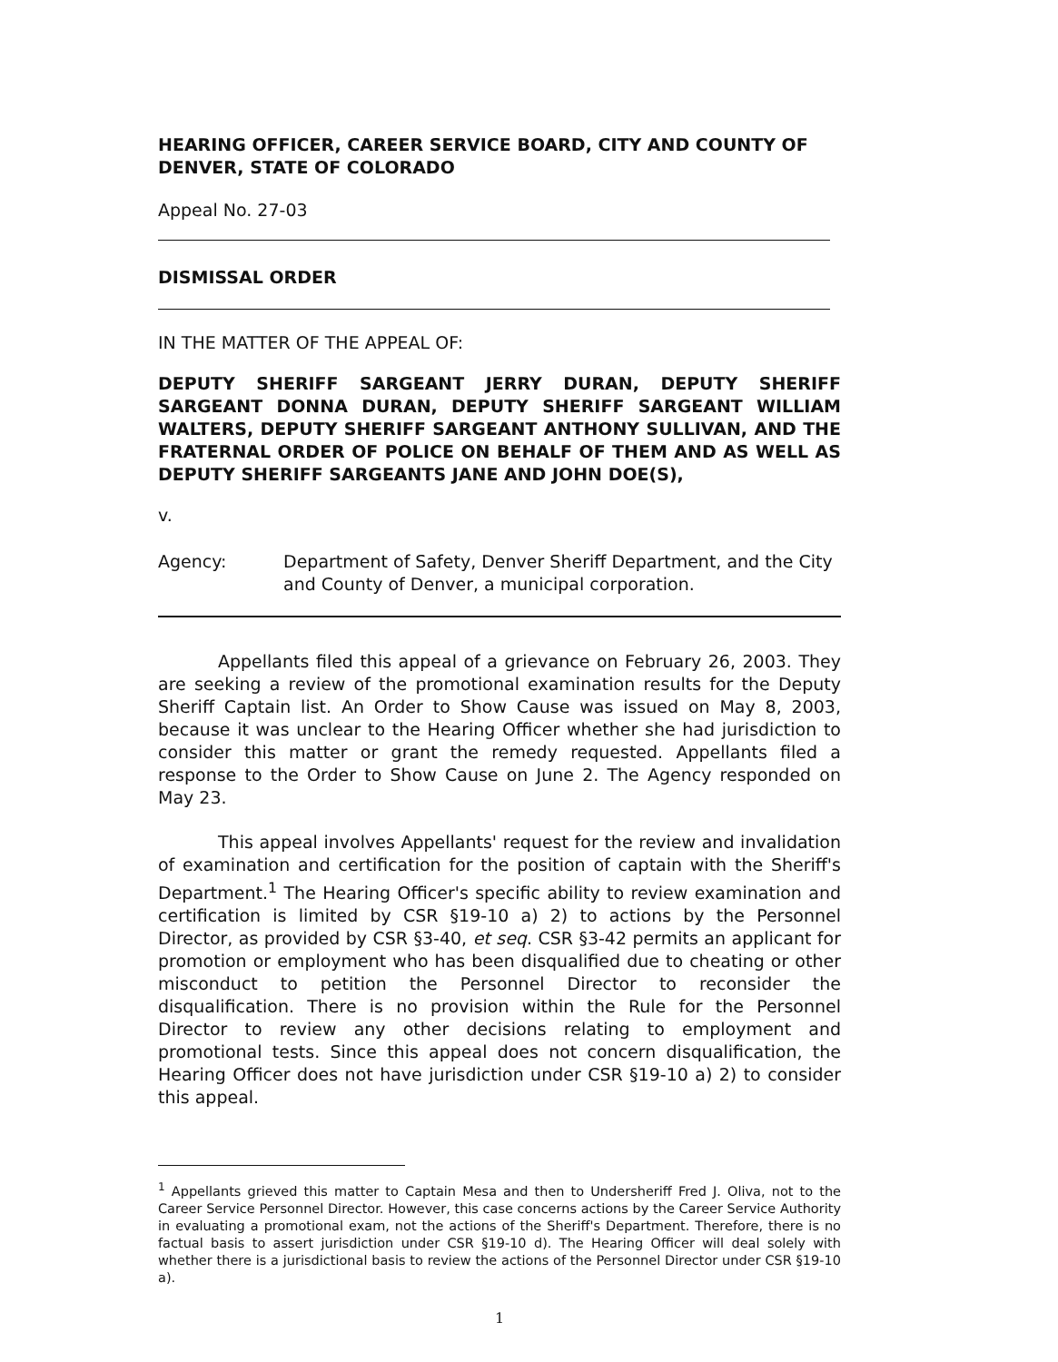HEARING OFFICER, CAREER SERVICE BOARD, CITY AND COUNTY OF DENVER, STATE OF COLORADO
Appeal No. 27-03
DISMISSAL ORDER
IN THE MATTER OF THE APPEAL OF:
DEPUTY SHERIFF SARGEANT JERRY DURAN, DEPUTY SHERIFF SARGEANT DONNA DURAN, DEPUTY SHERIFF SARGEANT WILLIAM WALTERS, DEPUTY SHERIFF SARGEANT ANTHONY SULLIVAN, AND THE FRATERNAL ORDER OF POLICE ON BEHALF OF THEM AND AS WELL AS DEPUTY SHERIFF SARGEANTS JANE AND JOHN DOE(S),
v.
Agency: Department of Safety, Denver Sheriff Department, and the City and County of Denver, a municipal corporation.
Appellants filed this appeal of a grievance on February 26, 2003. They are seeking a review of the promotional examination results for the Deputy Sheriff Captain list. An Order to Show Cause was issued on May 8, 2003, because it was unclear to the Hearing Officer whether she had jurisdiction to consider this matter or grant the remedy requested. Appellants filed a response to the Order to Show Cause on June 2. The Agency responded on May 23.
This appeal involves Appellants' request for the review and invalidation of examination and certification for the position of captain with the Sheriff's Department.<sup>1</sup> The Hearing Officer's specific ability to review examination and certification is limited by CSR §19-10 a) 2) to actions by the Personnel Director, as provided by CSR §3-40, et seq. CSR §3-42 permits an applicant for promotion or employment who has been disqualified due to cheating or other misconduct to petition the Personnel Director to reconsider the disqualification. There is no provision within the Rule for the Personnel Director to review any other decisions relating to employment and promotional tests. Since this appeal does not concern disqualification, the Hearing Officer does not have jurisdiction under CSR §19-10 a) 2) to consider this appeal.
<sup>1</sup> Appellants grieved this matter to Captain Mesa and then to Undersheriff Fred J. Oliva, not to the Career Service Personnel Director. However, this case concerns actions by the Career Service Authority in evaluating a promotional exam, not the actions of the Sheriff's Department. Therefore, there is no factual basis to assert jurisdiction under CSR §19-10 d). The Hearing Officer will deal solely with whether there is a jurisdictional basis to review the actions of the Personnel Director under CSR §19-10 a).
1